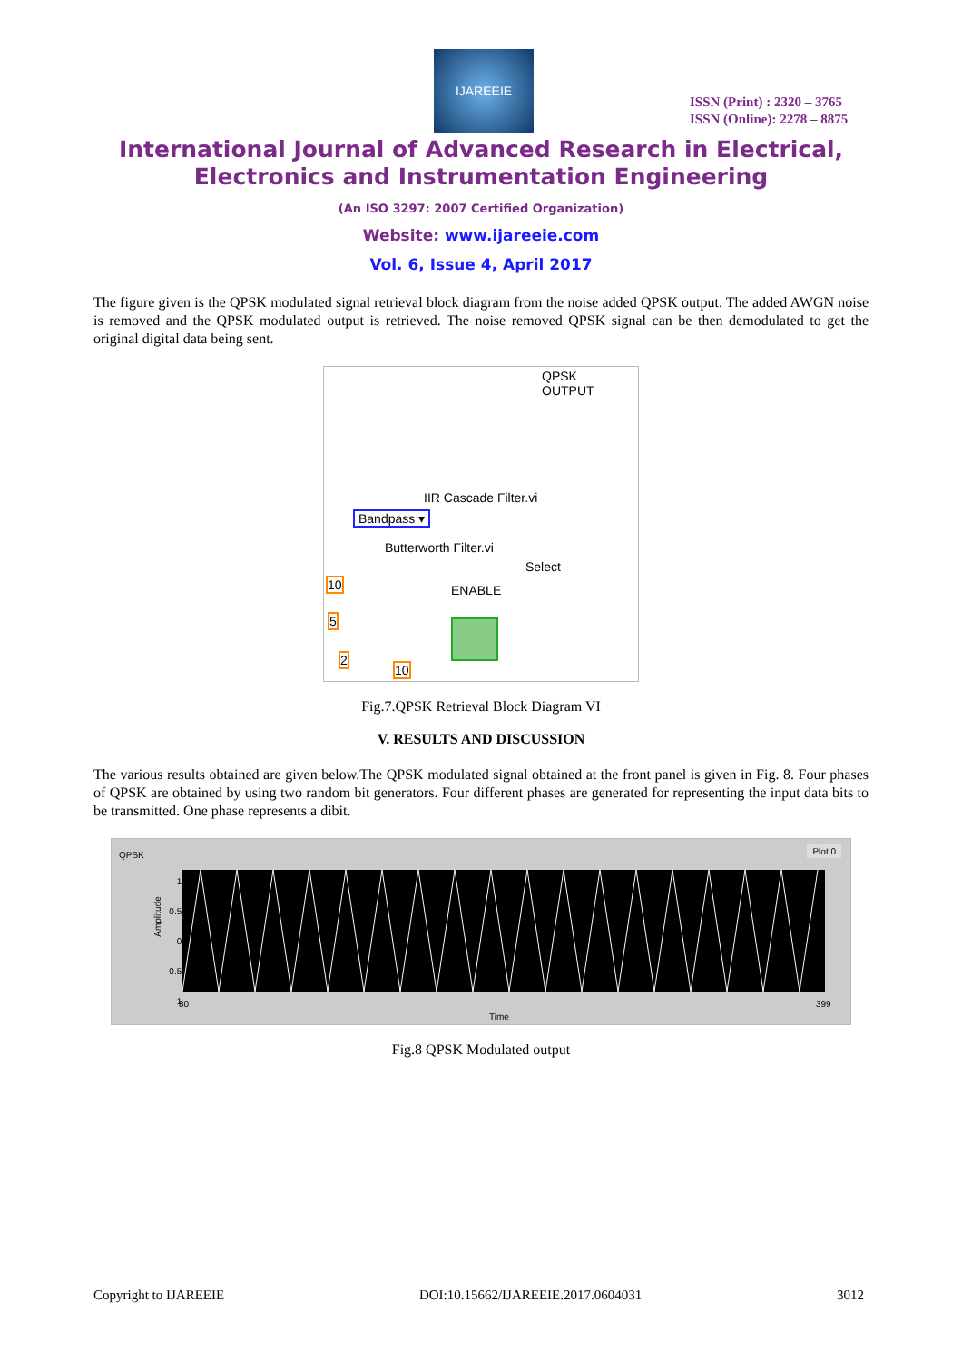IJAREEIE
ISSN (Print) : 2320 – 3765
ISSN (Online): 2278 – 8875
International Journal of Advanced Research in Electrical,
Electronics and Instrumentation Engineering
(An ISO 3297: 2007 Certified Organization)
Website: www.ijareeie.com
Vol. 6, Issue 4, April 2017
The figure given is the QPSK modulated signal retrieval block diagram from the noise added QPSK output. The added AWGN noise is removed and the QPSK modulated output is retrieved. The noise removed QPSK signal can be then demodulated to get the original digital data being sent.
QPSK
OUTPUT
IIR Cascade Filter.vi
Bandpass ▾
Butterworth Filter.vi
Select
ENABLE
10
5
2
10
Fig.7.QPSK Retrieval Block Diagram VI
V. RESULTS AND DISCUSSION
The various results obtained are given below.The QPSK modulated signal obtained at the front panel is given in Fig. 8. Four phases of QPSK are obtained by using two random bit generators. Four different phases are generated for representing the input data bits to be transmitted. One phase represents a dibit.
QPSK
Plot 0
Amplitude
1
0.5
0
-0.5
-1
80 399
Time
Fig.8 QPSK Modulated output
Copyright to IJAREEIE DOI:10.15662/IJAREEIE.2017.0604031 3012